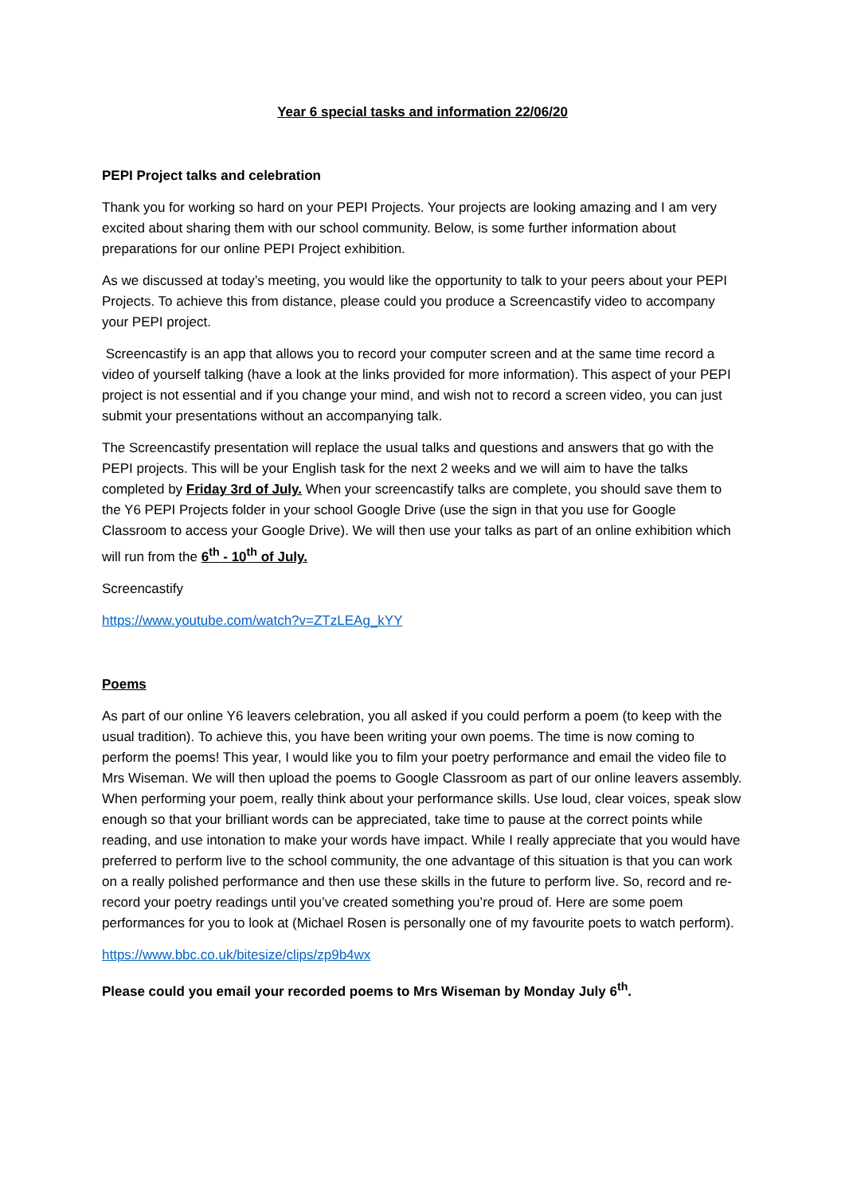Year 6 special tasks and information 22/06/20
PEPI Project talks and celebration
Thank you for working so hard on your PEPI Projects. Your projects are looking amazing and I am very excited about sharing them with our school community. Below, is some further information about preparations for our online PEPI Project exhibition.
As we discussed at today’s meeting, you would like the opportunity to talk to your peers about your PEPI Projects. To achieve this from distance, please could you produce a Screencastify video to accompany your PEPI project.
Screencastify is an app that allows you to record your computer screen and at the same time record a video of yourself talking (have a look at the links provided for more information). This aspect of your PEPI project is not essential and if you change your mind, and wish not to record a screen video, you can just submit your presentations without an accompanying talk.
The Screencastify presentation will replace the usual talks and questions and answers that go with the PEPI projects. This will be your English task for the next 2 weeks and we will aim to have the talks completed by Friday 3rd of July. When your screencastify talks are complete, you should save them to the Y6 PEPI Projects folder in your school Google Drive (use the sign in that you use for Google Classroom to access your Google Drive). We will then use your talks as part of an online exhibition which will run from the 6<sup>th</sup> - 10<sup>th</sup> of July.
Screencastify
https://www.youtube.com/watch?v=ZTzLEAg_kYY
Poems
As part of our online Y6 leavers celebration, you all asked if you could perform a poem (to keep with the usual tradition). To achieve this, you have been writing your own poems. The time is now coming to perform the poems! This year, I would like you to film your poetry performance and email the video file to Mrs Wiseman. We will then upload the poems to Google Classroom as part of our online leavers assembly. When performing your poem, really think about your performance skills. Use loud, clear voices, speak slow enough so that your brilliant words can be appreciated, take time to pause at the correct points while reading, and use intonation to make your words have impact. While I really appreciate that you would have preferred to perform live to the school community, the one advantage of this situation is that you can work on a really polished performance and then use these skills in the future to perform live. So, record and re-record your poetry readings until you’ve created something you’re proud of. Here are some poem performances for you to look at (Michael Rosen is personally one of my favourite poets to watch perform).
https://www.bbc.co.uk/bitesize/clips/zp9b4wx
Please could you email your recorded poems to Mrs Wiseman by Monday July 6<sup>th</sup>.